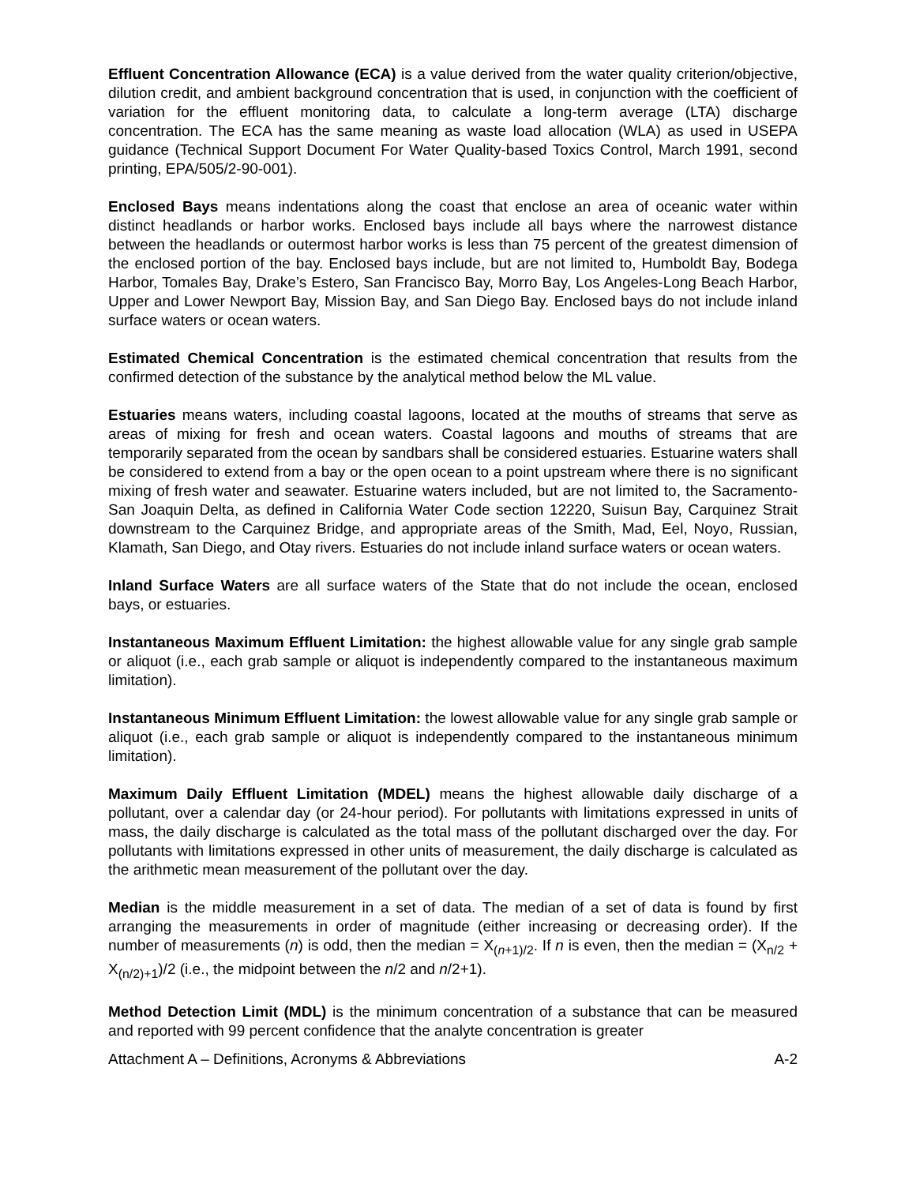Effluent Concentration Allowance (ECA) is a value derived from the water quality criterion/objective, dilution credit, and ambient background concentration that is used, in conjunction with the coefficient of variation for the effluent monitoring data, to calculate a long-term average (LTA) discharge concentration. The ECA has the same meaning as waste load allocation (WLA) as used in USEPA guidance (Technical Support Document For Water Quality-based Toxics Control, March 1991, second printing, EPA/505/2-90-001).
Enclosed Bays means indentations along the coast that enclose an area of oceanic water within distinct headlands or harbor works. Enclosed bays include all bays where the narrowest distance between the headlands or outermost harbor works is less than 75 percent of the greatest dimension of the enclosed portion of the bay. Enclosed bays include, but are not limited to, Humboldt Bay, Bodega Harbor, Tomales Bay, Drake’s Estero, San Francisco Bay, Morro Bay, Los Angeles-Long Beach Harbor, Upper and Lower Newport Bay, Mission Bay, and San Diego Bay. Enclosed bays do not include inland surface waters or ocean waters.
Estimated Chemical Concentration is the estimated chemical concentration that results from the confirmed detection of the substance by the analytical method below the ML value.
Estuaries means waters, including coastal lagoons, located at the mouths of streams that serve as areas of mixing for fresh and ocean waters. Coastal lagoons and mouths of streams that are temporarily separated from the ocean by sandbars shall be considered estuaries. Estuarine waters shall be considered to extend from a bay or the open ocean to a point upstream where there is no significant mixing of fresh water and seawater. Estuarine waters included, but are not limited to, the Sacramento-San Joaquin Delta, as defined in California Water Code section 12220, Suisun Bay, Carquinez Strait downstream to the Carquinez Bridge, and appropriate areas of the Smith, Mad, Eel, Noyo, Russian, Klamath, San Diego, and Otay rivers. Estuaries do not include inland surface waters or ocean waters.
Inland Surface Waters are all surface waters of the State that do not include the ocean, enclosed bays, or estuaries.
Instantaneous Maximum Effluent Limitation: the highest allowable value for any single grab sample or aliquot (i.e., each grab sample or aliquot is independently compared to the instantaneous maximum limitation).
Instantaneous Minimum Effluent Limitation: the lowest allowable value for any single grab sample or aliquot (i.e., each grab sample or aliquot is independently compared to the instantaneous minimum limitation).
Maximum Daily Effluent Limitation (MDEL) means the highest allowable daily discharge of a pollutant, over a calendar day (or 24-hour period). For pollutants with limitations expressed in units of mass, the daily discharge is calculated as the total mass of the pollutant discharged over the day. For pollutants with limitations expressed in other units of measurement, the daily discharge is calculated as the arithmetic mean measurement of the pollutant over the day.
Median is the middle measurement in a set of data. The median of a set of data is found by first arranging the measurements in order of magnitude (either increasing or decreasing order). If the number of measurements (n) is odd, then the median = X<sub>(n+1)/2</sub>. If n is even, then the median = (X<sub>n/2</sub> + X<sub>(n/2)+1</sub>)/2 (i.e., the midpoint between the n/2 and n/2+1).
Method Detection Limit (MDL) is the minimum concentration of a substance that can be measured and reported with 99 percent confidence that the analyte concentration is greater
Attachment A – Definitions, Acronyms & Abbreviations A-2